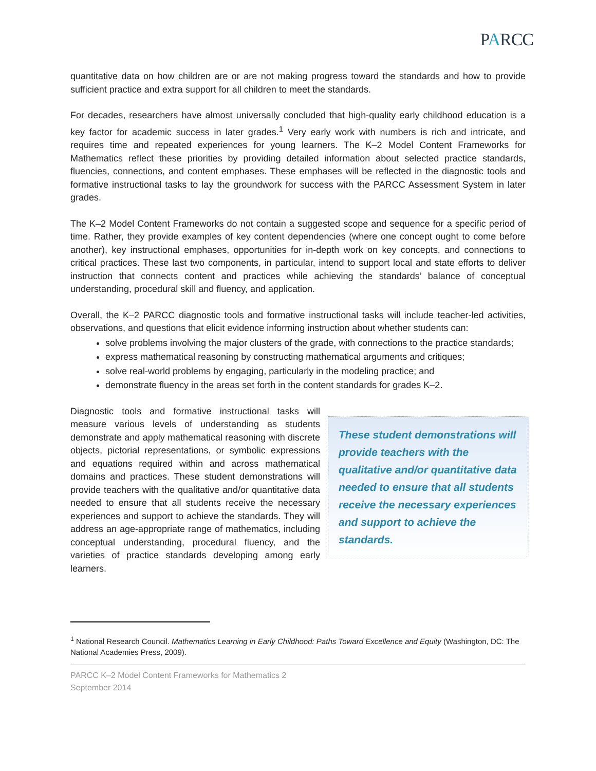PARCC
quantitative data on how children are or are not making progress toward the standards and how to provide sufficient practice and extra support for all children to meet the standards.
For decades, researchers have almost universally concluded that high-quality early childhood education is a key factor for academic success in later grades.<sup>1</sup> Very early work with numbers is rich and intricate, and requires time and repeated experiences for young learners. The K–2 Model Content Frameworks for Mathematics reflect these priorities by providing detailed information about selected practice standards, fluencies, connections, and content emphases. These emphases will be reflected in the diagnostic tools and formative instructional tasks to lay the groundwork for success with the PARCC Assessment System in later grades.
The K–2 Model Content Frameworks do not contain a suggested scope and sequence for a specific period of time. Rather, they provide examples of key content dependencies (where one concept ought to come before another), key instructional emphases, opportunities for in-depth work on key concepts, and connections to critical practices. These last two components, in particular, intend to support local and state efforts to deliver instruction that connects content and practices while achieving the standards’ balance of conceptual understanding, procedural skill and fluency, and application.
Overall, the K–2 PARCC diagnostic tools and formative instructional tasks will include teacher-led activities, observations, and questions that elicit evidence informing instruction about whether students can:
solve problems involving the major clusters of the grade, with connections to the practice standards;
express mathematical reasoning by constructing mathematical arguments and critiques;
solve real-world problems by engaging, particularly in the modeling practice; and
demonstrate fluency in the areas set forth in the content standards for grades K–2.
Diagnostic tools and formative instructional tasks will measure various levels of understanding as students demonstrate and apply mathematical reasoning with discrete objects, pictorial representations, or symbolic expressions and equations required within and across mathematical domains and practices. These student demonstrations will provide teachers with the qualitative and/or quantitative data needed to ensure that all students receive the necessary experiences and support to achieve the standards. They will address an age-appropriate range of mathematics, including conceptual understanding, procedural fluency, and the varieties of practice standards developing among early learners.
These student demonstrations will provide teachers with the qualitative and/or quantitative data needed to ensure that all students receive the necessary experiences and support to achieve the standards.
<sup>1</sup> National Research Council. Mathematics Learning in Early Childhood: Paths Toward Excellence and Equity (Washington, DC: The National Academies Press, 2009).
PARCC K–2 Model Content Frameworks for Mathematics 2
September 2014